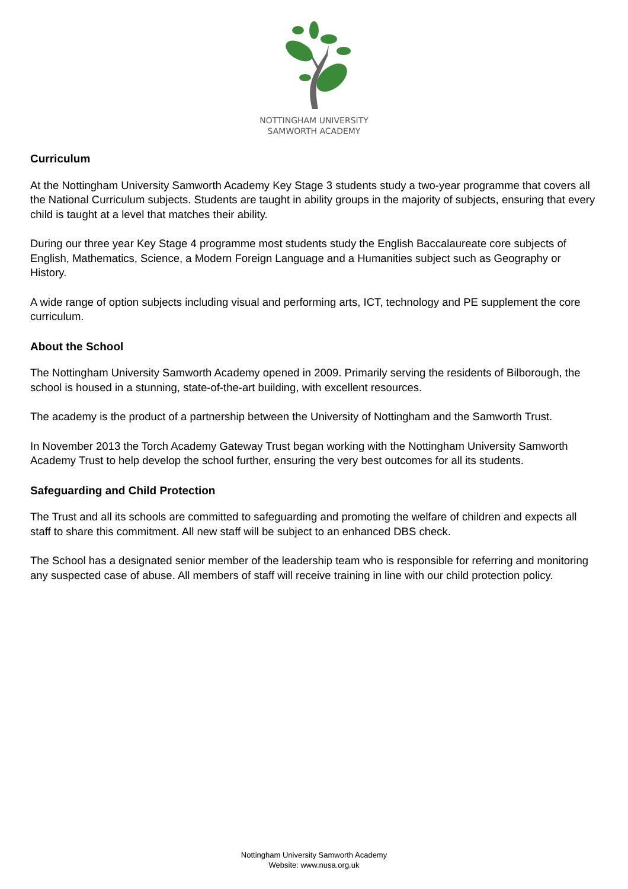NOTTINGHAM UNIVERSITY
SAMWORTH ACADEMY
Curriculum
At the Nottingham University Samworth Academy Key Stage 3 students study a two-year programme that covers all the National Curriculum subjects. Students are taught in ability groups in the majority of subjects, ensuring that every child is taught at a level that matches their ability.
During our three year Key Stage 4 programme most students study the English Baccalaureate core subjects of English, Mathematics, Science, a Modern Foreign Language and a Humanities subject such as Geography or History.
A wide range of option subjects including visual and performing arts, ICT, technology and PE supplement the core curriculum.
About the School
The Nottingham University Samworth Academy opened in 2009. Primarily serving the residents of Bilborough, the school is housed in a stunning, state-of-the-art building, with excellent resources.
The academy is the product of a partnership between the University of Nottingham and the Samworth Trust.
In November 2013 the Torch Academy Gateway Trust began working with the Nottingham University Samworth Academy Trust to help develop the school further, ensuring the very best outcomes for all its students.
Safeguarding and Child Protection
The Trust and all its schools are committed to safeguarding and promoting the welfare of children and expects all staff to share this commitment. All new staff will be subject to an enhanced DBS check.
The School has a designated senior member of the leadership team who is responsible for referring and monitoring any suspected case of abuse. All members of staff will receive training in line with our child protection policy.
Nottingham University Samworth Academy
Website: www.nusa.org.uk